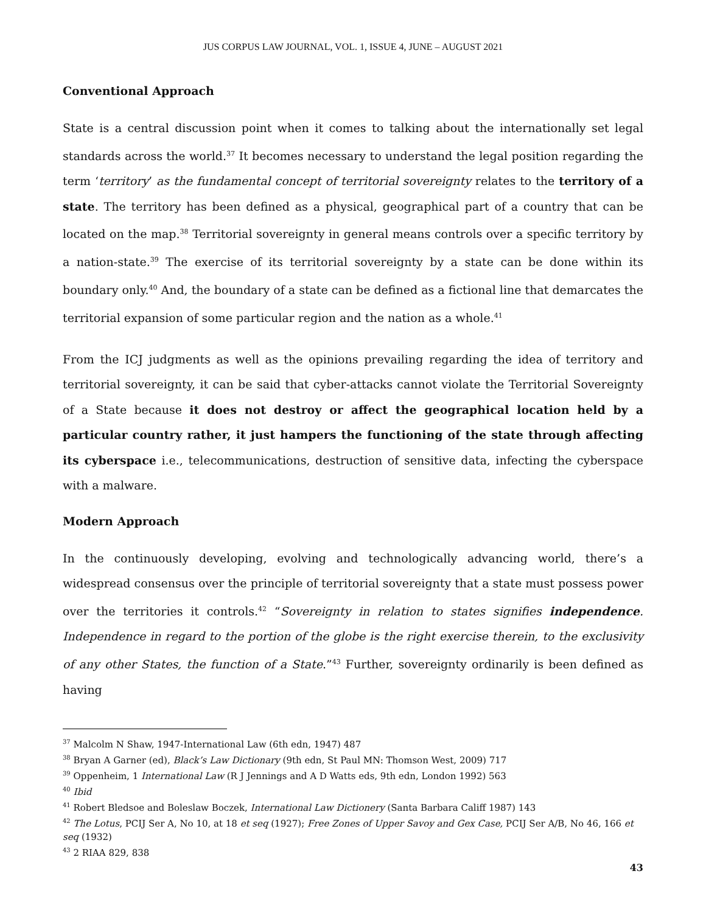JUS CORPUS LAW JOURNAL, VOL. 1, ISSUE 4, JUNE – AUGUST 2021
Conventional Approach
State is a central discussion point when it comes to talking about the internationally set legal standards across the world.<sup>37</sup> It becomes necessary to understand the legal position regarding the term ‘territory’ as the fundamental concept of territorial sovereignty relates to the territory of a state. The territory has been defined as a physical, geographical part of a country that can be located on the map.<sup>38</sup> Territorial sovereignty in general means controls over a specific territory by a nation-state.<sup>39</sup> The exercise of its territorial sovereignty by a state can be done within its boundary only.<sup>40</sup> And, the boundary of a state can be defined as a fictional line that demarcates the territorial expansion of some particular region and the nation as a whole.<sup>41</sup>
From the ICJ judgments as well as the opinions prevailing regarding the idea of territory and territorial sovereignty, it can be said that cyber-attacks cannot violate the Territorial Sovereignty of a State because it does not destroy or affect the geographical location held by a particular country rather, it just hampers the functioning of the state through affecting its cyberspace i.e., telecommunications, destruction of sensitive data, infecting the cyberspace with a malware.
Modern Approach
In the continuously developing, evolving and technologically advancing world, there’s a widespread consensus over the principle of territorial sovereignty that a state must possess power over the territories it controls.<sup>42</sup> “Sovereignty in relation to states signifies independence. Independence in regard to the portion of the globe is the right exercise therein, to the exclusivity of any other States, the function of a State.”<sup>43</sup> Further, sovereignty ordinarily is been defined as having
<sup>37</sup> Malcolm N Shaw, 1947-International Law (6th edn, 1947) 487
<sup>38</sup> Bryan A Garner (ed), Black’s Law Dictionary (9th edn, St Paul MN: Thomson West, 2009) 717
<sup>39</sup> Oppenheim, 1 International Law (R J Jennings and A D Watts eds, 9th edn, London 1992) 563
<sup>40</sup> Ibid
<sup>41</sup> Robert Bledsoe and Boleslaw Boczek, International Law Dictionery (Santa Barbara Califf 1987) 143
<sup>42</sup> The Lotus, PCIJ Ser A, No 10, at 18 et seq (1927); Free Zones of Upper Savoy and Gex Case, PCIJ Ser A/B, No 46, 166 et seq (1932)
<sup>43</sup> 2 RIAA 829, 838
43